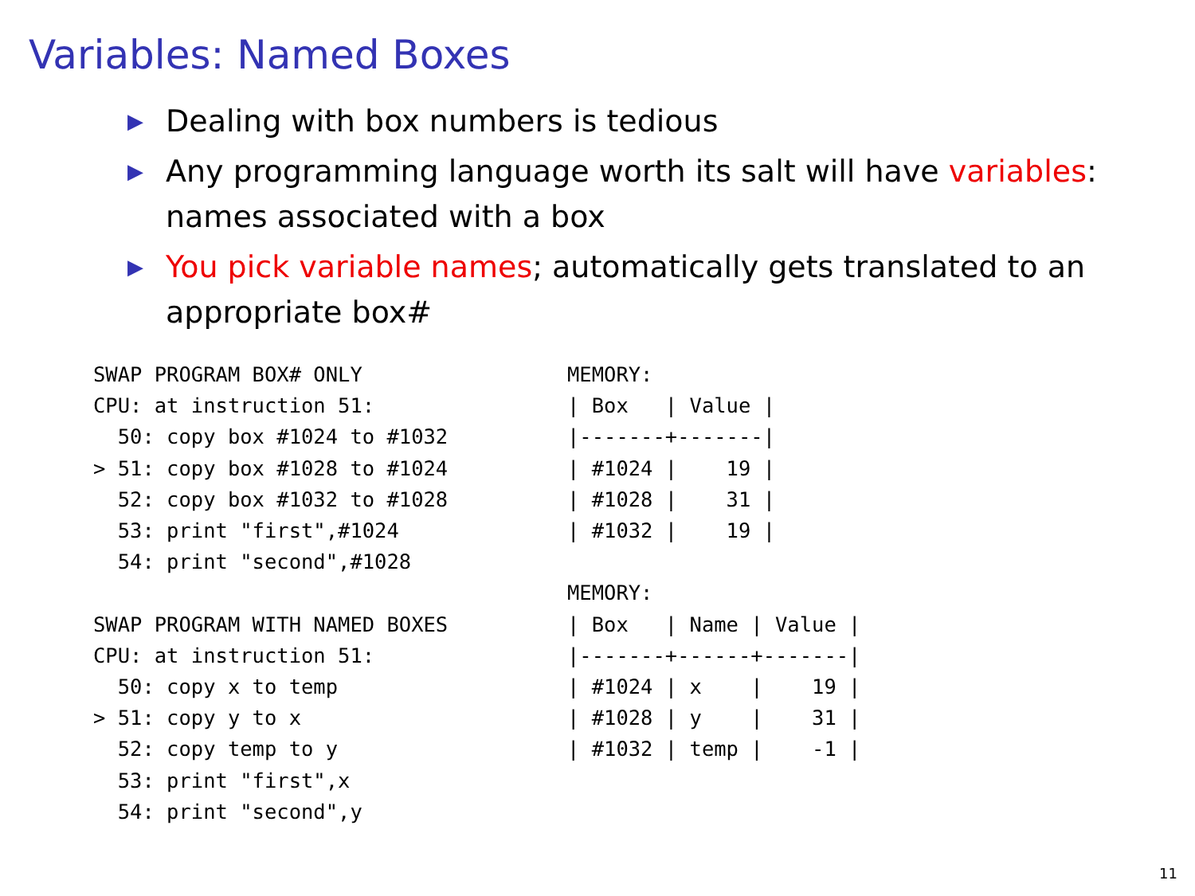Variables: Named Boxes
▶ Dealing with box numbers is tedious
▶ Any programming language worth its salt will have variables: names associated with a box
▶ You pick variable names; automatically gets translated to an appropriate box#
SWAP PROGRAM BOX# ONLY
CPU: at instruction 51:
  50: copy box #1024 to #1032
> 51: copy box #1028 to #1024
  52: copy box #1032 to #1028
  53: print "first",#1024
  54: print "second",#1028

SWAP PROGRAM WITH NAMED BOXES
CPU: at instruction 51:
  50: copy x to temp
> 51: copy y to x
  52: copy temp to y
  53: print "first",x
  54: print "second",y
MEMORY:
| Box   | Value |
|-------+-------|
| #1024 |    19 |
| #1028 |    31 |
| #1032 |    19 |

MEMORY:
| Box   | Name | Value |
|-------+------+-------|
| #1024 | x    |    19 |
| #1028 | y    |    31 |
| #1032 | temp |    -1 |
11